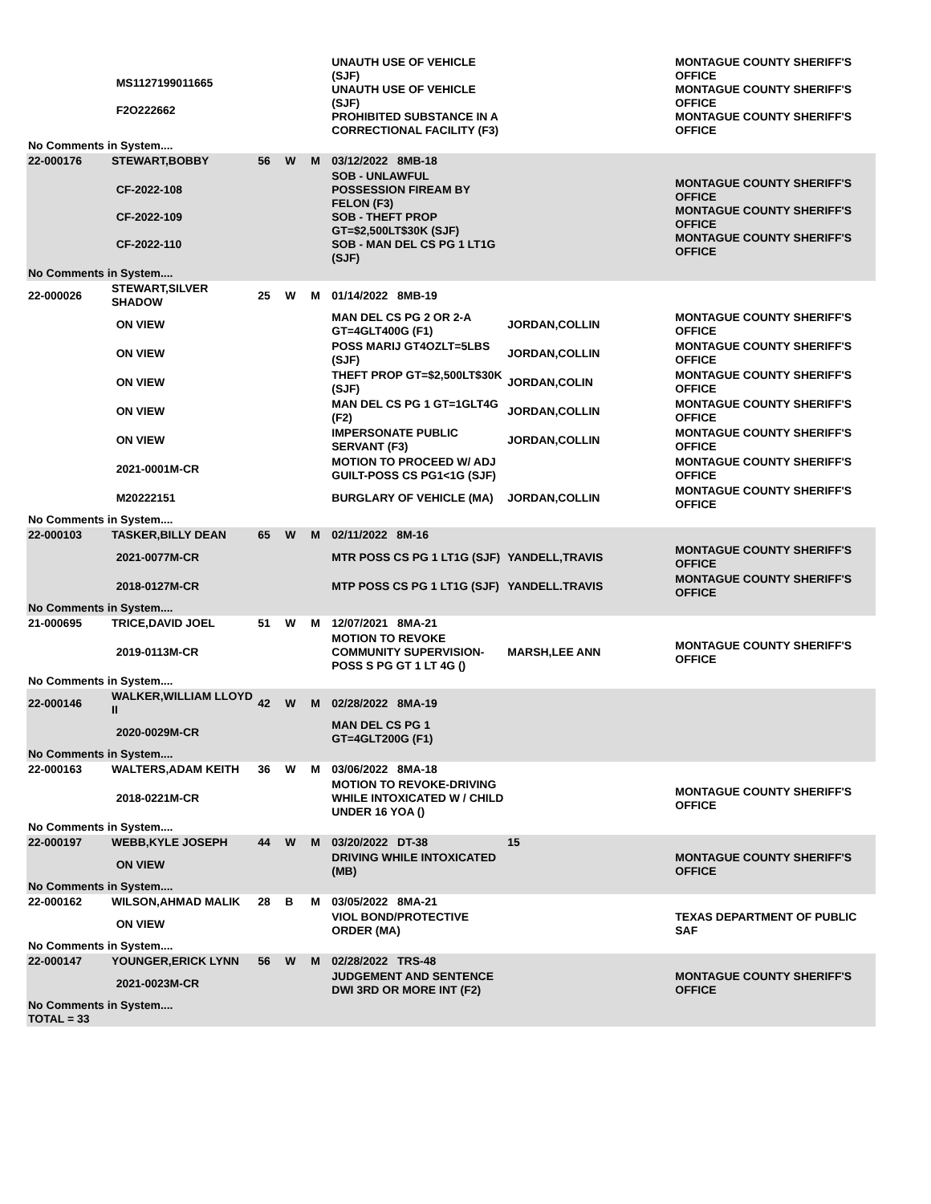| | | MS1127199011665 F2O222662 | | | | UNAUTH USE OF VEHICLE (SJF) UNAUTH USE OF VEHICLE (SJF) PROHIBITED SUBSTANCE IN A CORRECTIONAL FACILITY (F3) | | MONTAGUE COUNTY SHERIFF'S OFFICE MONTAGUE COUNTY SHERIFF'S OFFICE MONTAGUE COUNTY SHERIFF'S OFFICE |
| No Comments in System.... | | | | | | | | |
| 22-000176 | STEWART,BOBBY | | 56 | W | M | 03/12/2022 8MB-18 | | |
| | | CF-2022-108 CF-2022-109 CF-2022-110 | | | | SOB - UNLAWFUL POSSESSION FIREAM BY FELON (F3) SOB - THEFT PROP GT=$2,500LT$30K (SJF) SOB - MAN DEL CS PG 1 LT1G (SJF) | | MONTAGUE COUNTY SHERIFF'S OFFICE MONTAGUE COUNTY SHERIFF'S OFFICE MONTAGUE COUNTY SHERIFF'S OFFICE |
| No Comments in System.... | | | | | | | | |
| 22-000026 | STEWART,SILVER SHADOW | | 25 | W | M | 01/14/2022 8MB-19 | | |
| | | ON VIEW | | | | MAN DEL CS PG 2 OR 2-A GT=4GLT400G (F1) | JORDAN,COLLIN | MONTAGUE COUNTY SHERIFF'S OFFICE |
| | | ON VIEW | | | | POSS MARIJ GT4OZLT=5LBS (SJF) | JORDAN,COLLIN | MONTAGUE COUNTY SHERIFF'S OFFICE |
| | | ON VIEW | | | | THEFT PROP GT=$2,500LT$30K (SJF) | JORDAN,COLIN | MONTAGUE COUNTY SHERIFF'S OFFICE |
| | | ON VIEW | | | | MAN DEL CS PG 1 GT=1GLT4G (F2) | JORDAN,COLLIN | MONTAGUE COUNTY SHERIFF'S OFFICE |
| | | ON VIEW | | | | IMPERSONATE PUBLIC SERVANT (F3) | JORDAN,COLLIN | MONTAGUE COUNTY SHERIFF'S OFFICE |
| | | 2021-0001M-CR | | | | MOTION TO PROCEED W/ ADJ GUILT-POSS CS PG1<1G (SJF) | | MONTAGUE COUNTY SHERIFF'S OFFICE |
| | | M20222151 | | | | BURGLARY OF VEHICLE (MA) | JORDAN,COLLIN | MONTAGUE COUNTY SHERIFF'S OFFICE |
| No Comments in System.... | | | | | | | | |
| 22-000103 | TASKER,BILLY DEAN | | 65 | W | M | 02/11/2022 8M-16 | | |
| | | 2021-0077M-CR | | | | MTR POSS CS PG 1 LT1G (SJF) | YANDELL,TRAVIS | MONTAGUE COUNTY SHERIFF'S OFFICE |
| | | 2018-0127M-CR | | | | MTP POSS CS PG 1 LT1G (SJF) | YANDELL.TRAVIS | MONTAGUE COUNTY SHERIFF'S OFFICE |
| No Comments in System.... | | | | | | | | |
| 21-000695 | TRICE,DAVID JOEL | | 51 | W | M | 12/07/2021 8MA-21 | | |
| | | 2019-0113M-CR | | | | MOTION TO REVOKE COMMUNITY SUPERVISION-POSS S PG GT 1 LT 4G () | MARSH,LEE ANN | MONTAGUE COUNTY SHERIFF'S OFFICE |
| No Comments in System.... | | | | | | | | |
| 22-000146 | WALKER,WILLIAM LLOYD II | | 42 | W | M | 02/28/2022 8MA-19 | | |
| | | 2020-0029M-CR | | | | MAN DEL CS PG 1 GT=4GLT200G (F1) | | |
| No Comments in System.... | | | | | | | | |
| 22-000163 | WALTERS,ADAM KEITH | | 36 | W | M | 03/06/2022 8MA-18 | | |
| | | 2018-0221M-CR | | | | MOTION TO REVOKE-DRIVING WHILE INTOXICATED W / CHILD UNDER 16 YOA () | | MONTAGUE COUNTY SHERIFF'S OFFICE |
| No Comments in System.... | | | | | | | | |
| 22-000197 | WEBB,KYLE JOSEPH | | 44 | W | M | 03/20/2022 DT-38 | 15 | |
| | | ON VIEW | | | | DRIVING WHILE INTOXICATED (MB) | | MONTAGUE COUNTY SHERIFF'S OFFICE |
| No Comments in System.... | | | | | | | | |
| 22-000162 | WILSON,AHMAD MALIK | | 28 | B | M | 03/05/2022 8MA-21 | | |
| | | ON VIEW | | | | VIOL BOND/PROTECTIVE ORDER (MA) | | TEXAS DEPARTMENT OF PUBLIC SAF |
| No Comments in System.... | | | | | | | | |
| 22-000147 | YOUNGER,ERICK LYNN | | 56 | W | M | 02/28/2022 TRS-48 | | |
| | | 2021-0023M-CR | | | | JUDGEMENT AND SENTENCE DWI 3RD OR MORE INT (F2) | | MONTAGUE COUNTY SHERIFF'S OFFICE |
| No Comments in System.... TOTAL = 33 | | | | | | | | |